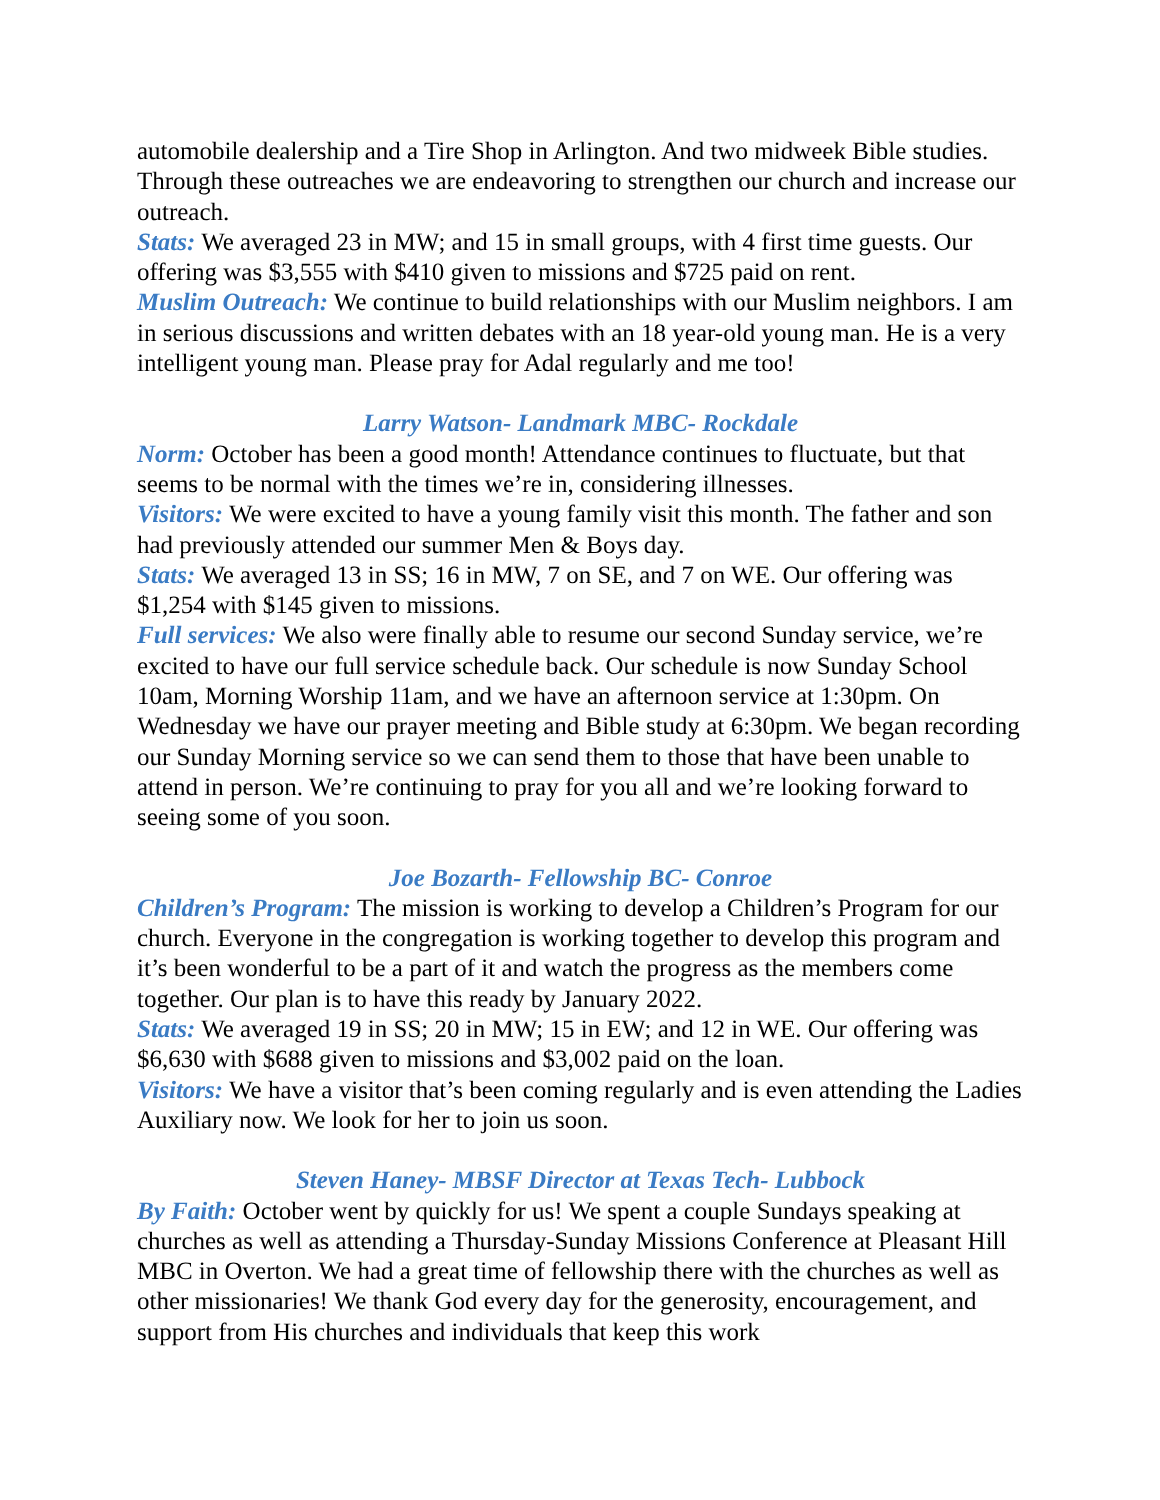automobile dealership and a Tire Shop in Arlington. And two midweek Bible studies. Through these outreaches we are endeavoring to strengthen our church and increase our outreach.
Stats: We averaged 23 in MW; and 15 in small groups, with 4 first time guests. Our offering was $3,555 with $410 given to missions and $725 paid on rent.
Muslim Outreach: We continue to build relationships with our Muslim neighbors. I am in serious discussions and written debates with an 18 year-old young man. He is a very intelligent young man. Please pray for Adal regularly and me too!
Larry Watson- Landmark MBC- Rockdale
Norm: October has been a good month! Attendance continues to fluctuate, but that seems to be normal with the times we’re in, considering illnesses.
Visitors: We were excited to have a young family visit this month. The father and son had previously attended our summer Men & Boys day.
Stats: We averaged 13 in SS; 16 in MW, 7 on SE, and 7 on WE. Our offering was $1,254 with $145 given to missions.
Full services: We also were finally able to resume our second Sunday service, we’re excited to have our full service schedule back. Our schedule is now Sunday School 10am, Morning Worship 11am, and we have an afternoon service at 1:30pm. On Wednesday we have our prayer meeting and Bible study at 6:30pm. We began recording our Sunday Morning service so we can send them to those that have been unable to attend in person. We’re continuing to pray for you all and we’re looking forward to seeing some of you soon.
Joe Bozarth- Fellowship BC- Conroe
Children’s Program: The mission is working to develop a Children’s Program for our church. Everyone in the congregation is working together to develop this program and it’s been wonderful to be a part of it and watch the progress as the members come together. Our plan is to have this ready by January 2022.
Stats: We averaged 19 in SS; 20 in MW; 15 in EW; and 12 in WE. Our offering was $6,630 with $688 given to missions and $3,002 paid on the loan.
Visitors: We have a visitor that’s been coming regularly and is even attending the Ladies Auxiliary now. We look for her to join us soon.
Steven Haney- MBSF Director at Texas Tech- Lubbock
By Faith: October went by quickly for us! We spent a couple Sundays speaking at churches as well as attending a Thursday-Sunday Missions Conference at Pleasant Hill MBC in Overton. We had a great time of fellowship there with the churches as well as other missionaries! We thank God every day for the generosity, encouragement, and support from His churches and individuals that keep this work